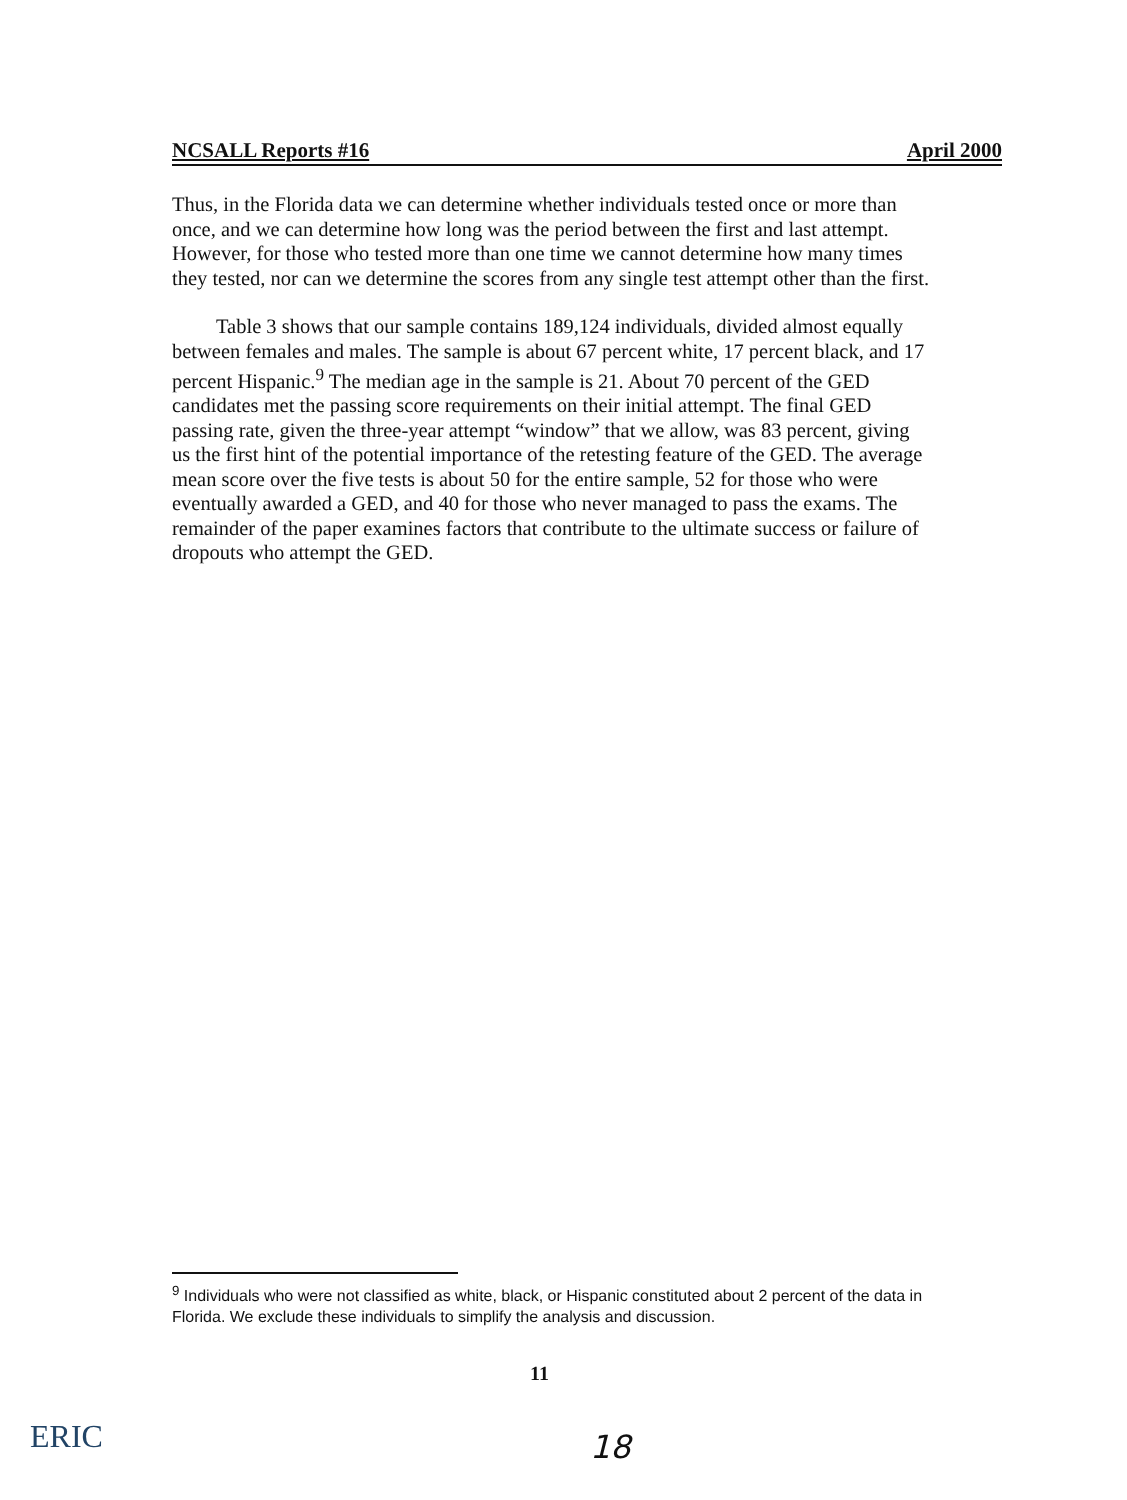NCSALL Reports #16 April 2000
Thus, in the Florida data we can determine whether individuals tested once or more than once, and we can determine how long was the period between the first and last attempt. However, for those who tested more than one time we cannot determine how many times they tested, nor can we determine the scores from any single test attempt other than the first.
Table 3 shows that our sample contains 189,124 individuals, divided almost equally between females and males. The sample is about 67 percent white, 17 percent black, and 17 percent Hispanic.<sup>9</sup> The median age in the sample is 21. About 70 percent of the GED candidates met the passing score requirements on their initial attempt. The final GED passing rate, given the three-year attempt “window” that we allow, was 83 percent, giving us the first hint of the potential importance of the retesting feature of the GED. The average mean score over the five tests is about 50 for the entire sample, 52 for those who were eventually awarded a GED, and 40 for those who never managed to pass the exams. The remainder of the paper examines factors that contribute to the ultimate success or failure of dropouts who attempt the GED.
<sup>9</sup> Individuals who were not classified as white, black, or Hispanic constituted about 2 percent of the data in Florida. We exclude these individuals to simplify the analysis and discussion.
11
ERIC 18